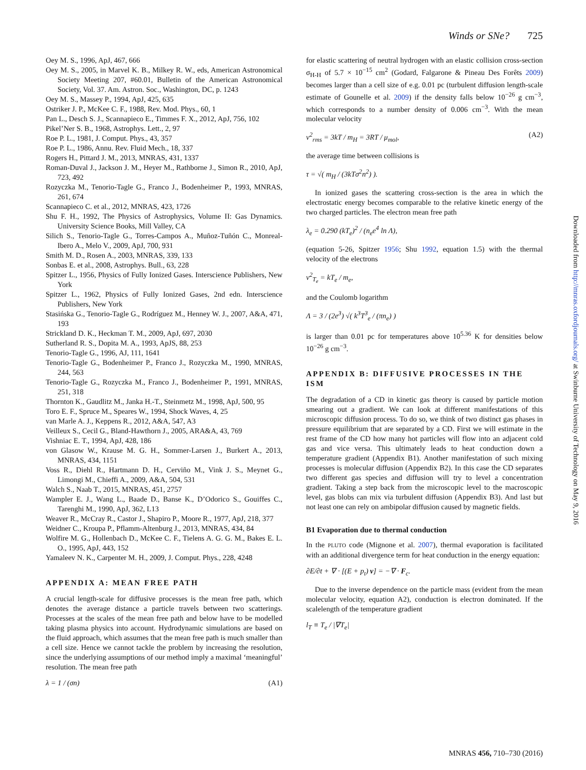Winds or SNe? 725
Oey M. S., 1996, ApJ, 467, 666
Oey M. S., 2005, in Marvel K. B., Milkey R. W., eds, American Astronomical Society Meeting 207, #60.01, Bulletin of the American Astronomical Society, Vol. 37. Am. Astron. Soc., Washington, DC, p. 1243
Oey M. S., Massey P., 1994, ApJ, 425, 635
Ostriker J. P., McKee C. F., 1988, Rev. Mod. Phys., 60, 1
Pan L., Desch S. J., Scannapieco E., Timmes F. X., 2012, ApJ, 756, 102
Pikel’Ner S. B., 1968, Astrophys. Lett., 2, 97
Roe P. L., 1981, J. Comput. Phys., 43, 357
Roe P. L., 1986, Annu. Rev. Fluid Mech., 18, 337
Rogers H., Pittard J. M., 2013, MNRAS, 431, 1337
Roman-Duval J., Jackson J. M., Heyer M., Rathborne J., Simon R., 2010, ApJ, 723, 492
Rozyczka M., Tenorio-Tagle G., Franco J., Bodenheimer P., 1993, MNRAS, 261, 674
Scannapieco C. et al., 2012, MNRAS, 423, 1726
Shu F. H., 1992, The Physics of Astrophysics, Volume II: Gas Dynamics. University Science Books, Mill Valley, CA
Silich S., Tenorio-Tagle G., Torres-Campos A., Muñoz-Tuñón C., Monreal-Ibero A., Melo V., 2009, ApJ, 700, 931
Smith M. D., Rosen A., 2003, MNRAS, 339, 133
Sonbas E. et al., 2008, Astrophys. Bull., 63, 228
Spitzer L., 1956, Physics of Fully Ionized Gases. Interscience Publishers, New York
Spitzer L., 1962, Physics of Fully Ionized Gases, 2nd edn. Interscience Publishers, New York
Stasińska G., Tenorio-Tagle G., Rodríguez M., Henney W. J., 2007, A&A, 471, 193
Strickland D. K., Heckman T. M., 2009, ApJ, 697, 2030
Sutherland R. S., Dopita M. A., 1993, ApJS, 88, 253
Tenorio-Tagle G., 1996, AJ, 111, 1641
Tenorio-Tagle G., Bodenheimer P., Franco J., Rozyczka M., 1990, MNRAS, 244, 563
Tenorio-Tagle G., Rozyczka M., Franco J., Bodenheimer P., 1991, MNRAS, 251, 318
Thornton K., Gaudlitz M., Janka H.-T., Steinmetz M., 1998, ApJ, 500, 95
Toro E. F., Spruce M., Speares W., 1994, Shock Waves, 4, 25
van Marle A. J., Keppens R., 2012, A&A, 547, A3
Veilleux S., Cecil G., Bland-Hawthorn J., 2005, ARA&A, 43, 769
Vishniac E. T., 1994, ApJ, 428, 186
von Glasow W., Krause M. G. H., Sommer-Larsen J., Burkert A., 2013, MNRAS, 434, 1151
Voss R., Diehl R., Hartmann D. H., Cerviño M., Vink J. S., Meynet G., Limongi M., Chieffi A., 2009, A&A, 504, 531
Walch S., Naab T., 2015, MNRAS, 451, 2757
Wampler E. J., Wang L., Baade D., Banse K., D’Odorico S., Gouiffes C., Tarenghi M., 1990, ApJ, 362, L13
Weaver R., McCray R., Castor J., Shapiro P., Moore R., 1977, ApJ, 218, 377
Weidner C., Kroupa P., Pflamm-Altenburg J., 2013, MNRAS, 434, 84
Wolfire M. G., Hollenbach D., McKee C. F., Tielens A. G. G. M., Bakes E. L. O., 1995, ApJ, 443, 152
Yamaleev N. K., Carpenter M. H., 2009, J. Comput. Phys., 228, 4248
APPENDIX A: MEAN FREE PATH
A crucial length-scale for diffusive processes is the mean free path, which denotes the average distance a particle travels between two scatterings. Processes at the scales of the mean free path and below have to be modelled taking plasma physics into account. Hydrodynamic simulations are based on the fluid approach, which assumes that the mean free path is much smaller than a cell size. Hence we cannot tackle the problem by increasing the resolution, since the underlying assumptions of our method imply a maximal ‘meaningful’ resolution. The mean free path
λ = 1 / (σn) (A1)
for elastic scattering of neutral hydrogen with an elastic collision cross-section σ<sub>H-H</sub> of 5.7 × 10<sup>−15</sup> cm<sup>2</sup> (Godard, Falgarone & Pineau Des Forêts 2009) becomes larger than a cell size of e.g. 0.01 pc (turbulent diffusion length-scale estimate of Gounelle et al. 2009) if the density falls below 10<sup>−26</sup> g cm<sup>−3</sup>, which corresponds to a number density of 0.006 cm<sup>−3</sup>. With the mean molecular velocity
v<sup>2</sup><sub>rms</sub> = 3kT / m<sub>H</sub> = 3RT / μ<sub>mol</sub>, (A2)
the average time between collisions is
τ = √( m<sub>H</sub> / (3kTσ<sup>2</sup>n<sup>2</sup>) ).
In ionized gases the scattering cross-section is the area in which the electrostatic energy becomes comparable to the relative kinetic energy of the two charged particles. The electron mean free path
λ<sub>e</sub> = 0.290 (kT<sub>e</sub>)<sup>2</sup> / (n<sub>e</sub>e<sup>4</sup> ln Λ),
(equation 5-26, Spitzer 1956; Shu 1992, equation 1.5) with the thermal velocity of the electrons
v<sup>2</sup><sub>T<sub>e</sub></sub> = kT<sub>e</sub> / m<sub>e</sub>,
and the Coulomb logarithm
Λ = 3 / (2e<sup>3</sup>) √( k<sup>3</sup>T<sup>3</sup><sub>e</sub> / (πn<sub>e</sub>) )
is larger than 0.01 pc for temperatures above 10<sup>5.36</sup> K for densities below 10<sup>−26</sup> g cm<sup>−3</sup>.
APPENDIX B: DIFFUSIVE PROCESSES IN THE ISM
The degradation of a CD in kinetic gas theory is caused by particle motion smearing out a gradient. We can look at different manifestations of this microscopic diffusion process. To do so, we think of two distinct gas phases in pressure equilibrium that are separated by a CD. First we will estimate in the rest frame of the CD how many hot particles will flow into an adjacent cold gas and vice versa. This ultimately leads to heat conduction down a temperature gradient (Appendix B1). Another manifestation of such mixing processes is molecular diffusion (Appendix B2). In this case the CD separates two different gas species and diffusion will try to level a concentration gradient. Taking a step back from the microscopic level to the macroscopic level, gas blobs can mix via turbulent diffusion (Appendix B3). And last but not least one can rely on ambipolar diffusion caused by magnetic fields.
B1 Evaporation due to thermal conduction
In the PLUTO code (Mignone et al. 2007), thermal evaporation is facilitated with an additional divergence term for heat conduction in the energy equation:
∂E/∂t + ∇ · [(E + p<sub>t</sub>) v] = −∇ · F<sub>c</sub>.
Due to the inverse dependence on the particle mass (evident from the mean molecular velocity, equation A2), conduction is electron dominated. If the scalelength of the temperature gradient
l<sub>T</sub> ≡ T<sub>e</sub> / |∇T<sub>e</sub>|
Downloaded from http://mnras.oxfordjournals.org/ at Swinburne University of Technology on May 9, 2016
MNRAS 456, 710–730 (2016)